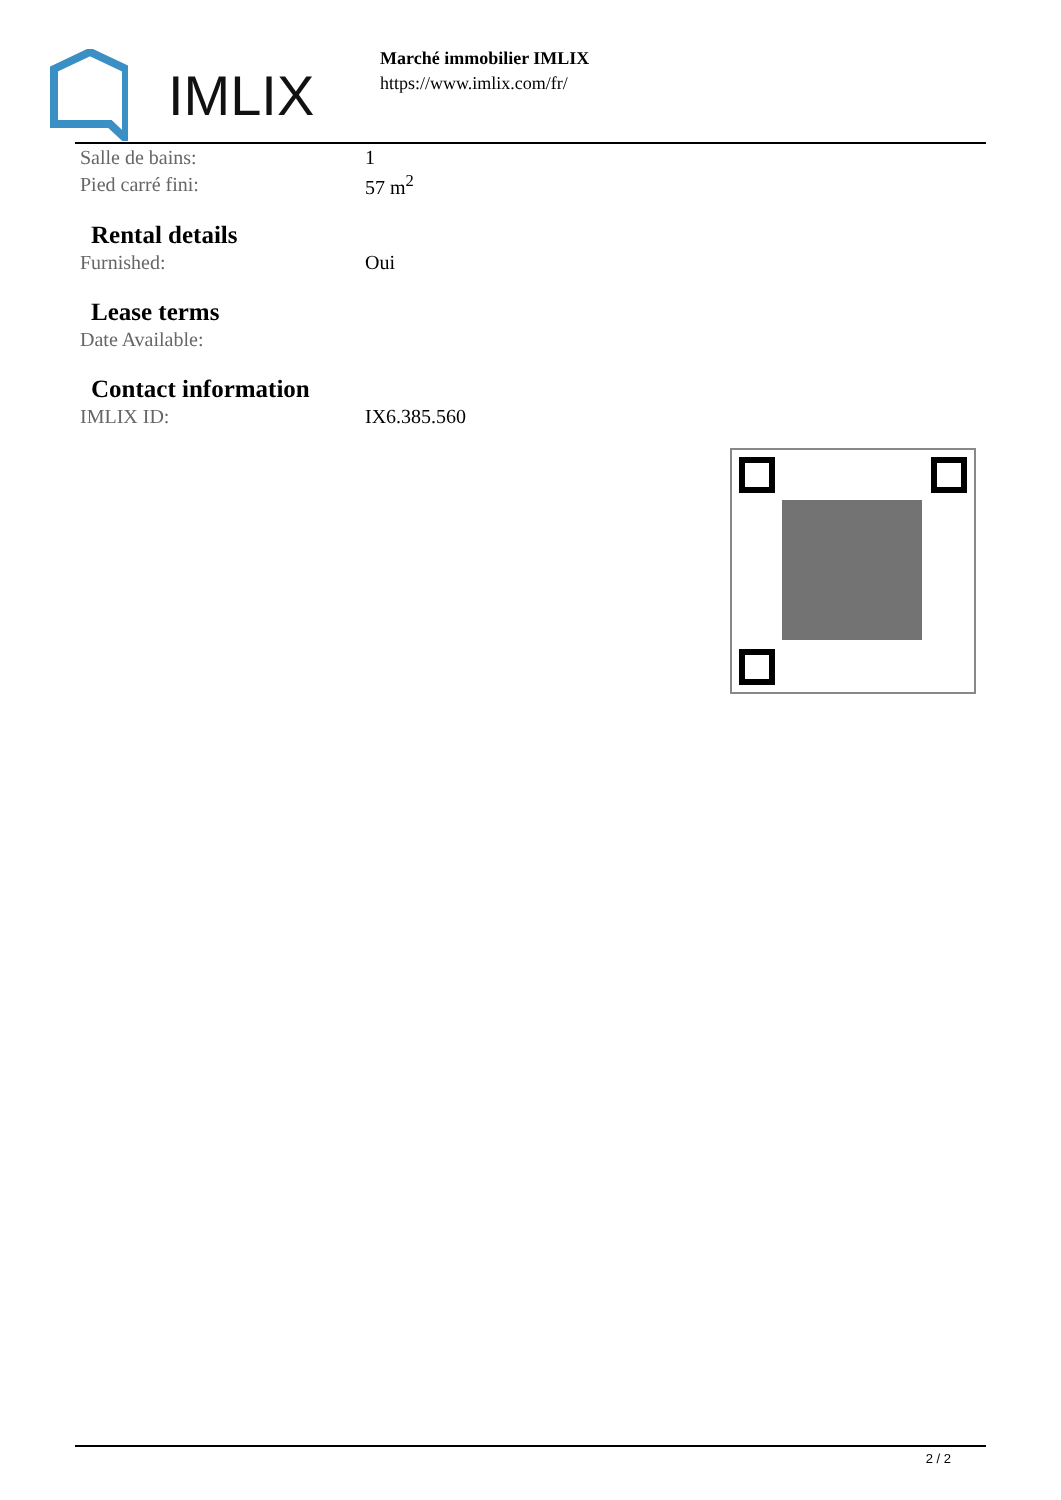IMLIX
Marché immobilier IMLIX
https://www.imlix.com/fr/
| Salle de bains: | 1 |
| Pied carré fini: | 57 m<sup>2</sup> |
Rental details
| Furnished: | Oui |
Lease terms
| Date Available: | |
Contact information
| IMLIX ID: | IX6.385.560 |
2 / 2